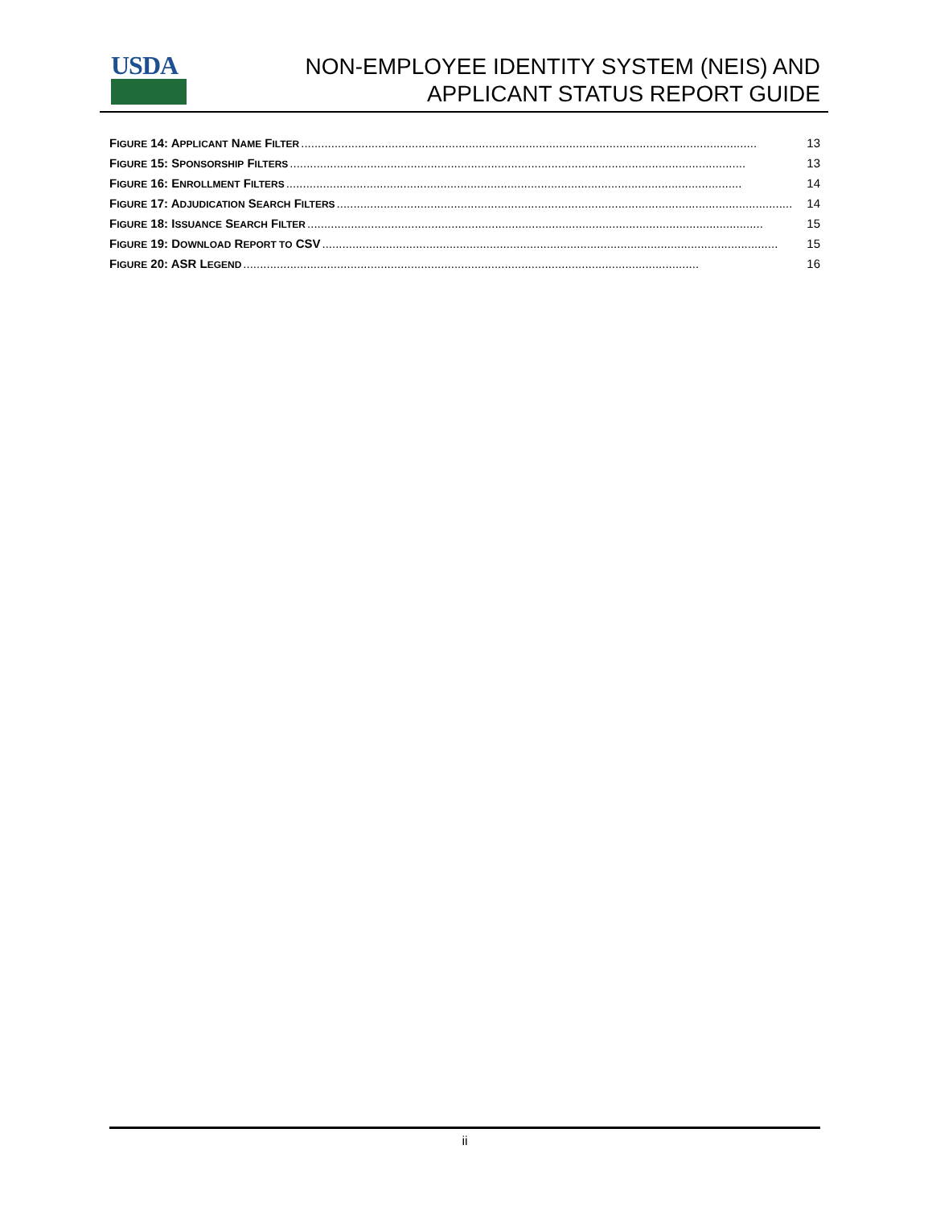USDA
NON-EMPLOYEE IDENTITY SYSTEM (NEIS) AND
APPLICANT STATUS REPORT GUIDE
FIGURE 14: APPLICANT NAME FILTER........................................................................................................................................ 13
FIGURE 15: SPONSORSHIP FILTERS........................................................................................................................................ 13
FIGURE 16: ENROLLMENT FILTERS........................................................................................................................................ 14
FIGURE 17: ADJUDICATION SEARCH FILTERS........................................................................................................................................ 14
FIGURE 18: ISSUANCE SEARCH FILTER........................................................................................................................................ 15
FIGURE 19: DOWNLOAD REPORT TO CSV........................................................................................................................................ 15
FIGURE 20: ASR LEGEND........................................................................................................................................ 16
ii